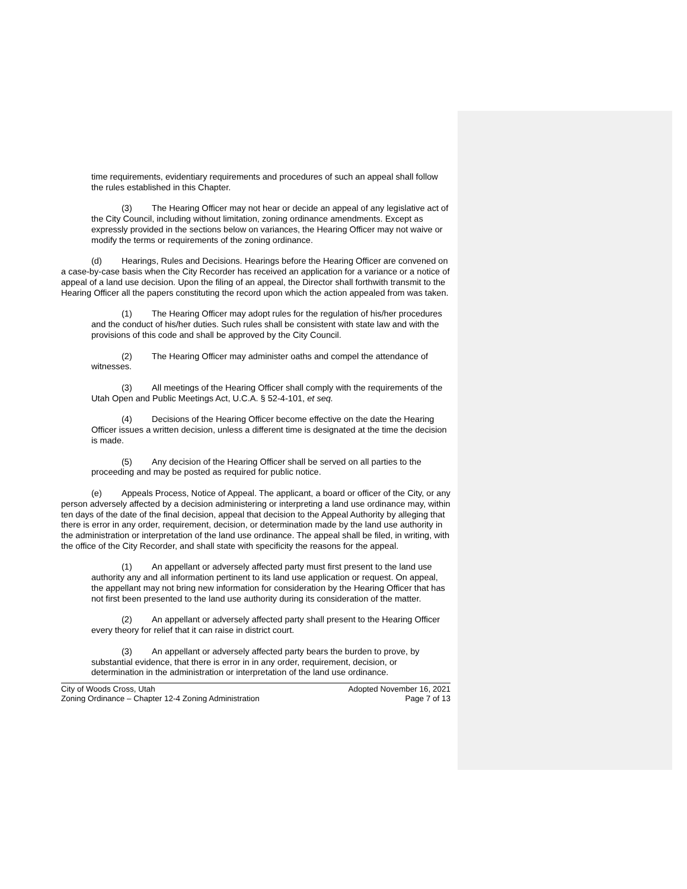time requirements, evidentiary requirements and procedures of such an appeal shall follow the rules established in this Chapter.
(3) The Hearing Officer may not hear or decide an appeal of any legislative act of the City Council, including without limitation, zoning ordinance amendments. Except as expressly provided in the sections below on variances, the Hearing Officer may not waive or modify the terms or requirements of the zoning ordinance.
(d) Hearings, Rules and Decisions. Hearings before the Hearing Officer are convened on a case-by-case basis when the City Recorder has received an application for a variance or a notice of appeal of a land use decision. Upon the filing of an appeal, the Director shall forthwith transmit to the Hearing Officer all the papers constituting the record upon which the action appealed from was taken.
(1) The Hearing Officer may adopt rules for the regulation of his/her procedures and the conduct of his/her duties. Such rules shall be consistent with state law and with the provisions of this code and shall be approved by the City Council.
(2) The Hearing Officer may administer oaths and compel the attendance of witnesses.
(3) All meetings of the Hearing Officer shall comply with the requirements of the Utah Open and Public Meetings Act, U.C.A. § 52-4-101, et seq.
(4) Decisions of the Hearing Officer become effective on the date the Hearing Officer issues a written decision, unless a different time is designated at the time the decision is made.
(5) Any decision of the Hearing Officer shall be served on all parties to the proceeding and may be posted as required for public notice.
(e) Appeals Process, Notice of Appeal. The applicant, a board or officer of the City, or any person adversely affected by a decision administering or interpreting a land use ordinance may, within ten days of the date of the final decision, appeal that decision to the Appeal Authority by alleging that there is error in any order, requirement, decision, or determination made by the land use authority in the administration or interpretation of the land use ordinance. The appeal shall be filed, in writing, with the office of the City Recorder, and shall state with specificity the reasons for the appeal.
(1) An appellant or adversely affected party must first present to the land use authority any and all information pertinent to its land use application or request. On appeal, the appellant may not bring new information for consideration by the Hearing Officer that has not first been presented to the land use authority during its consideration of the matter.
(2) An appellant or adversely affected party shall present to the Hearing Officer every theory for relief that it can raise in district court.
(3) An appellant or adversely affected party bears the burden to prove, by substantial evidence, that there is error in in any order, requirement, decision, or determination in the administration or interpretation of the land use ordinance.
City of Woods Cross, Utah
Zoning Ordinance – Chapter 12-4 Zoning Administration
Adopted November 16, 2021
Page 7 of 13